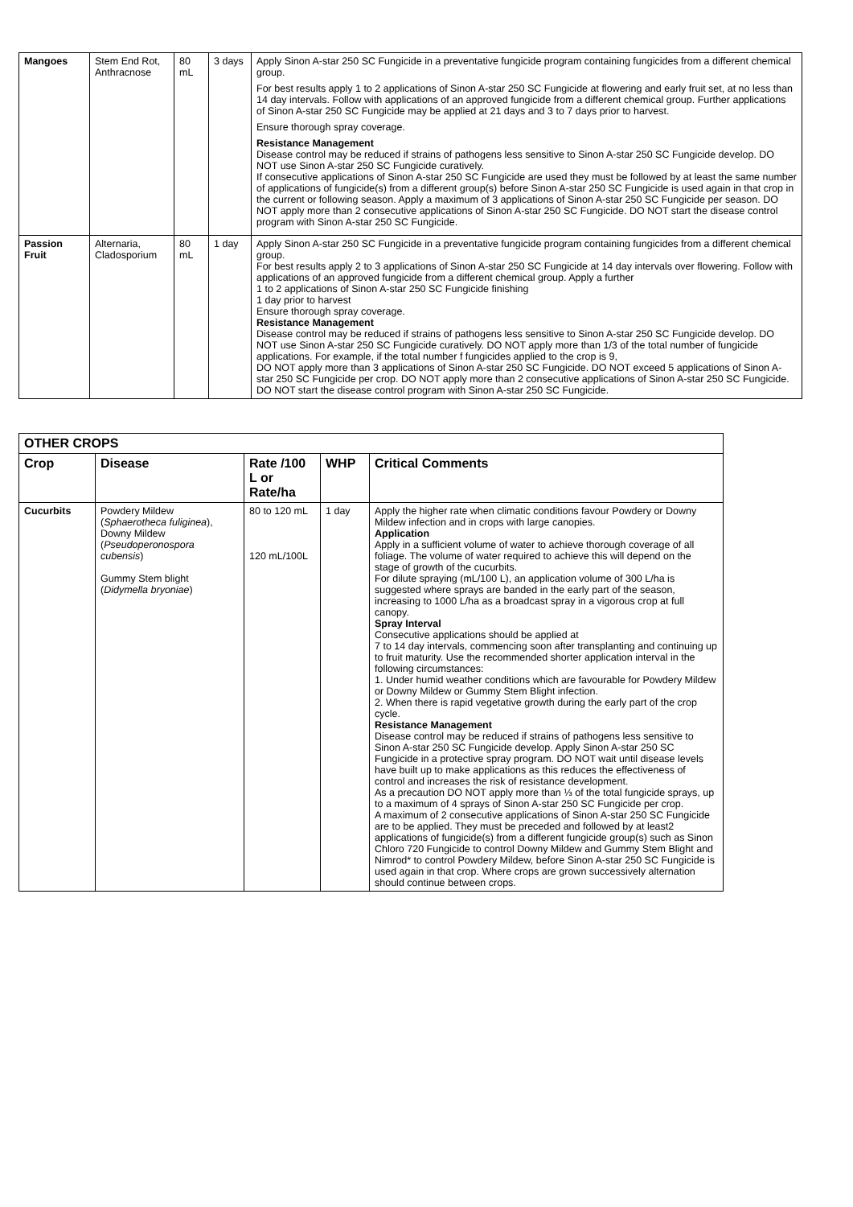| Mangoes | Stem End Rot, Anthracnose | 80 mL | 3 days | Apply Sinon A-star 250 SC Fungicide in a preventative fungicide program containing fungicides from a different chemical group. For best results apply 1 to 2 applications of Sinon A-star 250 SC Fungicide at flowering and early fruit set, at no less than 14 day intervals. Follow with applications of an approved fungicide from a different chemical group. Further applications of Sinon A-star 250 SC Fungicide may be applied at 21 days and 3 to 7 days prior to harvest. Ensure thorough spray coverage. Resistance Management Disease control may be reduced if strains of pathogens less sensitive to Sinon A-star 250 SC Fungicide develop. DO NOT use Sinon A-star 250 SC Fungicide curatively. If consecutive applications of Sinon A-star 250 SC Fungicide are used they must be followed by at least the same number of applications of fungicide(s) from a different group(s) before Sinon A-star 250 SC Fungicide is used again in that crop in the current or following season. Apply a maximum of 3 applications of Sinon A-star 250 SC Fungicide per season. DO NOT apply more than 2 consecutive applications of Sinon A-star 250 SC Fungicide. DO NOT start the disease control program with Sinon A-star 250 SC Fungicide. |
| Passion Fruit | Alternaria, Cladosporium | 80 mL | 1 day | Apply Sinon A-star 250 SC Fungicide in a preventative fungicide program containing fungicides from a different chemical group. For best results apply 2 to 3 applications of Sinon A-star 250 SC Fungicide at 14 day intervals over flowering. Follow with applications of an approved fungicide from a different chemical group. Apply a further 1 to 2 applications of Sinon A-star 250 SC Fungicide finishing 1 day prior to harvest Ensure thorough spray coverage. Resistance Management Disease control may be reduced if strains of pathogens less sensitive to Sinon A-star 250 SC Fungicide develop. DO NOT use Sinon A-star 250 SC Fungicide curatively. DO NOT apply more than 1/3 of the total number of fungicide applications. For example, if the total number f fungicides applied to the crop is 9, DO NOT apply more than 3 applications of Sinon A-star 250 SC Fungicide. DO NOT exceed 5 applications of Sinon A-star 250 SC Fungicide per crop. DO NOT apply more than 2 consecutive applications of Sinon A-star 250 SC Fungicide. DO NOT start the disease control program with Sinon A-star 250 SC Fungicide. |
| OTHER CROPS | | | | |
| --- | --- | --- | --- | --- |
| Crop | Disease | Rate /100 L or Rate/ha | WHP | Critical Comments |
| Cucurbits | Powdery Mildew ( Sphaerotheca fuliginea ), Downy Mildew ( Pseudoperonospora cubensis ) Gummy Stem blight ( Didymella bryoniae ) | 80 to 120 mL 120 mL/100L | 1 day | Apply the higher rate when climatic conditions favour Powdery or Downy Mildew infection and in crops with large canopies. Application Apply in a sufficient volume of water to achieve thorough coverage of all foliage. The volume of water required to achieve this will depend on the stage of growth of the cucurbits. For dilute spraying (mL/100 L), an application volume of 300 L/ha is suggested where sprays are banded in the early part of the season, increasing to 1000 L/ha as a broadcast spray in a vigorous crop at full canopy. Spray Interval Consecutive applications should be applied at 7 to 14 day intervals, commencing soon after transplanting and continuing up to fruit maturity. Use the recommended shorter application interval in the following circumstances: 1. Under humid weather conditions which are favourable for Powdery Mildew or Downy Mildew or Gummy Stem Blight infection. 2. When there is rapid vegetative growth during the early part of the crop cycle. Resistance Management Disease control may be reduced if strains of pathogens less sensitive to Sinon A-star 250 SC Fungicide develop. Apply Sinon A-star 250 SC Fungicide in a protective spray program. DO NOT wait until disease levels have built up to make applications as this reduces the effectiveness of control and increases the risk of resistance development. As a precaution DO NOT apply more than ⅓ of the total fungicide sprays, up to a maximum of 4 sprays of Sinon A-star 250 SC Fungicide per crop. A maximum of 2 consecutive applications of Sinon A-star 250 SC Fungicide are to be applied. They must be preceded and followed by at least2 applications of fungicide(s) from a different fungicide group(s) such as Sinon Chloro 720 Fungicide to control Downy Mildew and Gummy Stem Blight and Nimrod* to control Powdery Mildew, before Sinon A-star 250 SC Fungicide is used again in that crop. Where crops are grown successively alternation should continue between crops. |